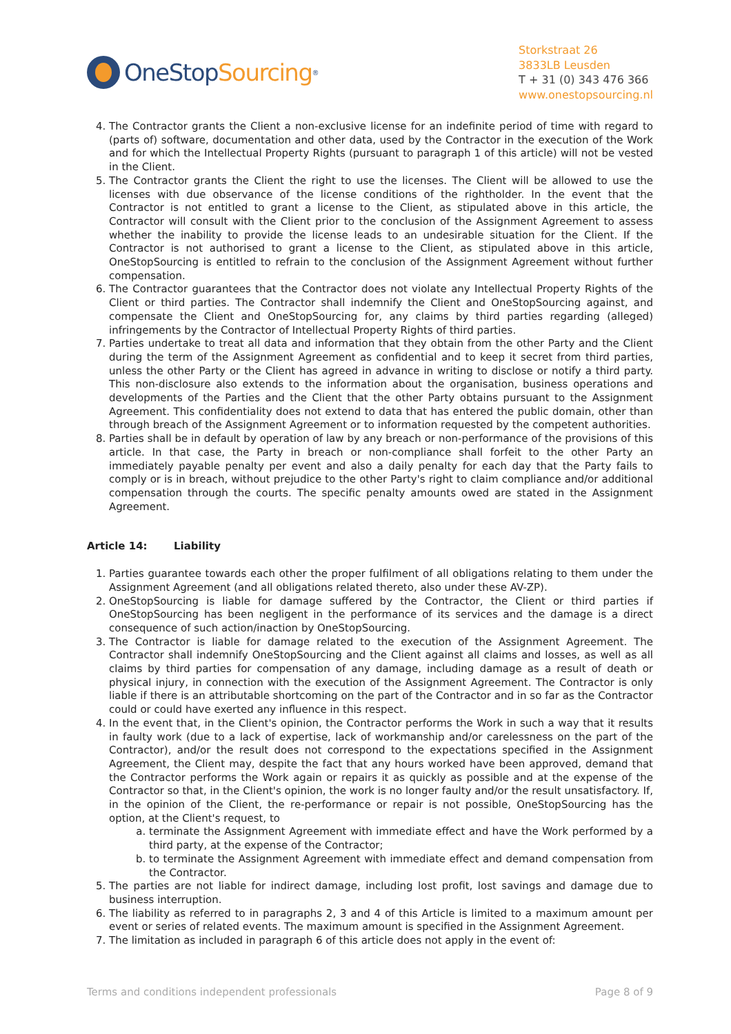OneStop Sourcing<sup>®</sup>
Storkstraat 26
3833LB Leusden
T + 31 (0) 343 476 366
www.onestopsourcing.nl
4. The Contractor grants the Client a non-exclusive license for an indefinite period of time with regard to (parts of) software, documentation and other data, used by the Contractor in the execution of the Work and for which the Intellectual Property Rights (pursuant to paragraph 1 of this article) will not be vested in the Client.
5. The Contractor grants the Client the right to use the licenses. The Client will be allowed to use the licenses with due observance of the license conditions of the rightholder. In the event that the Contractor is not entitled to grant a license to the Client, as stipulated above in this article, the Contractor will consult with the Client prior to the conclusion of the Assignment Agreement to assess whether the inability to provide the license leads to an undesirable situation for the Client. If the Contractor is not authorised to grant a license to the Client, as stipulated above in this article, OneStopSourcing is entitled to refrain to the conclusion of the Assignment Agreement without further compensation.
6. The Contractor guarantees that the Contractor does not violate any Intellectual Property Rights of the Client or third parties. The Contractor shall indemnify the Client and OneStopSourcing against, and compensate the Client and OneStopSourcing for, any claims by third parties regarding (alleged) infringements by the Contractor of Intellectual Property Rights of third parties.
7. Parties undertake to treat all data and information that they obtain from the other Party and the Client during the term of the Assignment Agreement as confidential and to keep it secret from third parties, unless the other Party or the Client has agreed in advance in writing to disclose or notify a third party. This non-disclosure also extends to the information about the organisation, business operations and developments of the Parties and the Client that the other Party obtains pursuant to the Assignment Agreement. This confidentiality does not extend to data that has entered the public domain, other than through breach of the Assignment Agreement or to information requested by the competent authorities.
8. Parties shall be in default by operation of law by any breach or non-performance of the provisions of this article. In that case, the Party in breach or non-compliance shall forfeit to the other Party an immediately payable penalty per event and also a daily penalty for each day that the Party fails to comply or is in breach, without prejudice to the other Party's right to claim compliance and/or additional compensation through the courts. The specific penalty amounts owed are stated in the Assignment Agreement.
Article 14: Liability
1. Parties guarantee towards each other the proper fulfilment of all obligations relating to them under the Assignment Agreement (and all obligations related thereto, also under these AV-ZP).
2. OneStopSourcing is liable for damage suffered by the Contractor, the Client or third parties if OneStopSourcing has been negligent in the performance of its services and the damage is a direct consequence of such action/inaction by OneStopSourcing.
3. The Contractor is liable for damage related to the execution of the Assignment Agreement. The Contractor shall indemnify OneStopSourcing and the Client against all claims and losses, as well as all claims by third parties for compensation of any damage, including damage as a result of death or physical injury, in connection with the execution of the Assignment Agreement. The Contractor is only liable if there is an attributable shortcoming on the part of the Contractor and in so far as the Contractor could or could have exerted any influence in this respect.
4. In the event that, in the Client's opinion, the Contractor performs the Work in such a way that it results in faulty work (due to a lack of expertise, lack of workmanship and/or carelessness on the part of the Contractor), and/or the result does not correspond to the expectations specified in the Assignment Agreement, the Client may, despite the fact that any hours worked have been approved, demand that the Contractor performs the Work again or repairs it as quickly as possible and at the expense of the Contractor so that, in the Client's opinion, the work is no longer faulty and/or the result unsatisfactory. If, in the opinion of the Client, the re-performance or repair is not possible, OneStopSourcing has the option, at the Client's request, to
a. terminate the Assignment Agreement with immediate effect and have the Work performed by a third party, at the expense of the Contractor;
b. to terminate the Assignment Agreement with immediate effect and demand compensation from the Contractor.
5. The parties are not liable for indirect damage, including lost profit, lost savings and damage due to business interruption.
6. The liability as referred to in paragraphs 2, 3 and 4 of this Article is limited to a maximum amount per event or series of related events. The maximum amount is specified in the Assignment Agreement.
7. The limitation as included in paragraph 6 of this article does not apply in the event of:
Terms and conditions independent professionals Page 8 of 9